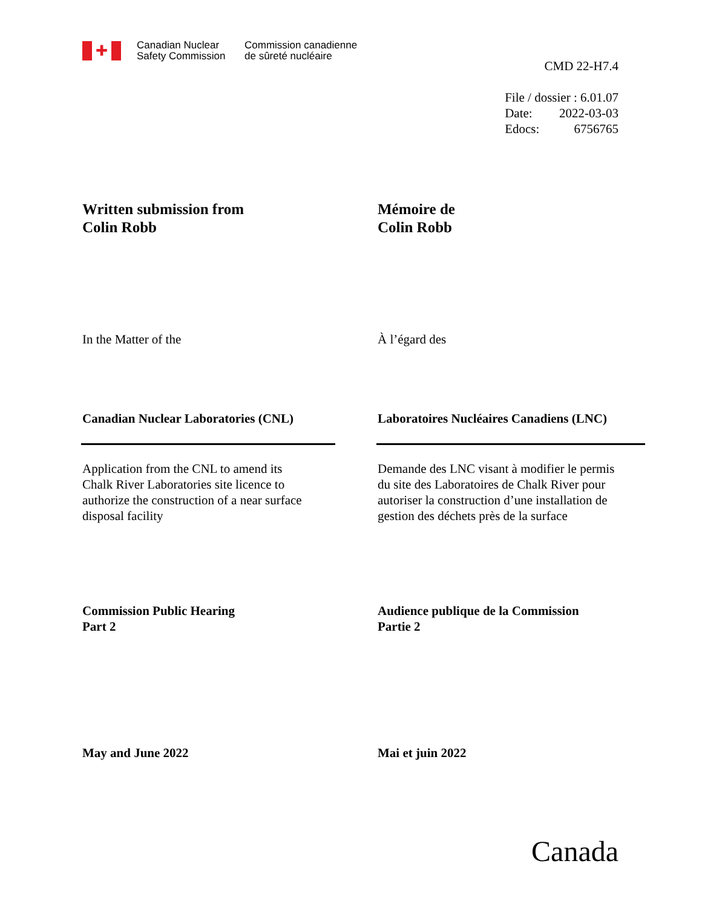✚
Canadian Nuclear
Safety Commission
Commission canadienne
de sûreté nucléaire
CMD 22-H7.4
File / dossier : 6.01.07
Date: 2022-03-03
Edocs: 6756765
Written submission from
Colin Robb
Mémoire de
Colin Robb
In the Matter of the À l’égard des
Canadian Nuclear Laboratories (CNL) Laboratoires Nucléaires Canadiens (LNC)
Application from the CNL to amend its
Chalk River Laboratories site licence to
authorize the construction of a near surface
disposal facility
Demande des LNC visant à modifier le permis
du site des Laboratoires de Chalk River pour
autoriser la construction d’une installation de
gestion des déchets près de la surface
Commission Public Hearing
Part 2
Audience publique de la Commission
Partie 2
May and June 2022 Mai et juin 2022
Canada